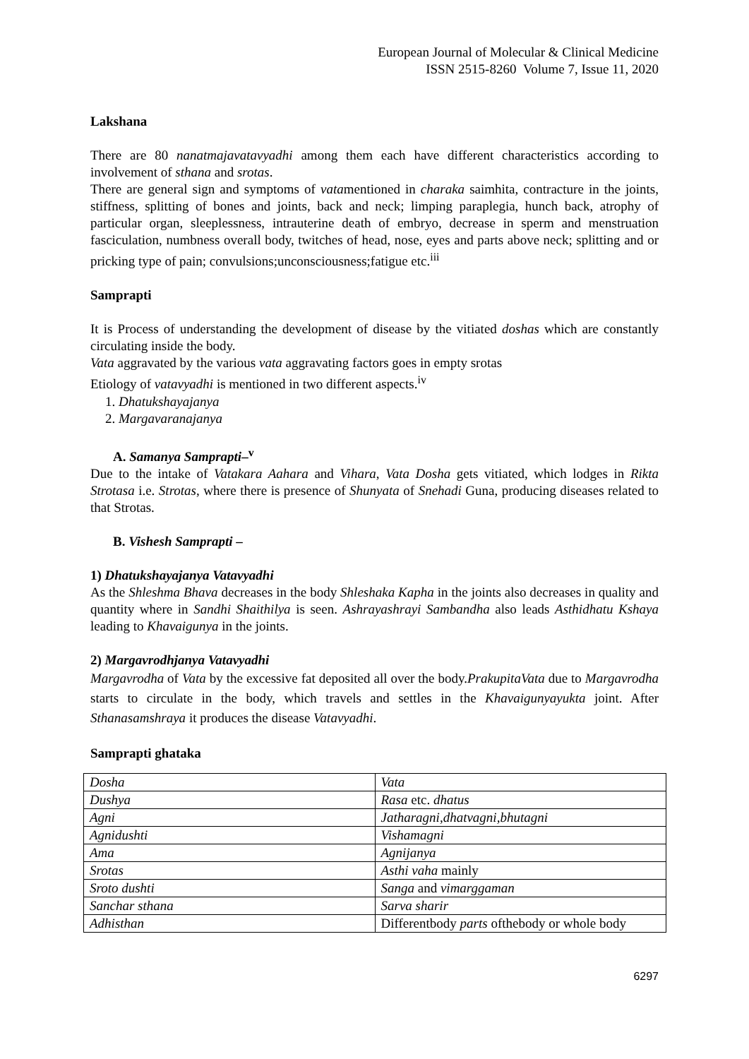European Journal of Molecular & Clinical Medicine
ISSN 2515-8260 Volume 7, Issue 11, 2020
Lakshana
There are 80 nanatmajavatavyadhi among them each have different characteristics according to involvement of sthana and srotas.
There are general sign and symptoms of vatamentioned in charaka saimhita, contracture in the joints, stiffness, splitting of bones and joints, back and neck; limping paraplegia, hunch back, atrophy of particular organ, sleeplessness, intrauterine death of embryo, decrease in sperm and menstruation fasciculation, numbness overall body, twitches of head, nose, eyes and parts above neck; splitting and or pricking type of pain; convulsions;unconsciousness;fatigue etc.<sup>iii</sup>
Samprapti
It is Process of understanding the development of disease by the vitiated doshas which are constantly circulating inside the body.
Vata aggravated by the various vata aggravating factors goes in empty srotas
Etiology of vatavyadhi is mentioned in two different aspects.<sup>iv</sup>
1. Dhatukshayajanya
2. Margavaranajanya
A. Samanya Samprapti–<sup>v</sup>
Due to the intake of Vatakara Aahara and Vihara, Vata Dosha gets vitiated, which lodges in Rikta Strotasa i.e. Strotas, where there is presence of Shunyata of Snehadi Guna, producing diseases related to that Strotas.
B. Vishesh Samprapti –
1) Dhatukshayajanya Vatavyadhi
As the Shleshma Bhava decreases in the body Shleshaka Kapha in the joints also decreases in quality and quantity where in Sandhi Shaithilya is seen. Ashrayashrayi Sambandha also leads Asthidhatu Kshaya leading to Khavaigunya in the joints.
2) Margavrodhjanya Vatavyadhi
Margavrodha of Vata by the excessive fat deposited all over the body.PrakupitaVata due to Margavrodha starts to circulate in the body, which travels and settles in the Khavaigunyayukta joint. After Sthanasamshraya it produces the disease Vatavyadhi.
Samprapti ghataka
| Dosha | Vata |
| Dushya | Rasa etc. dhatus |
| Agni | Jatharagni,dhatvagni,bhutagni |
| Agnidushti | Vishamagni |
| Ama | Agnijanya |
| Srotas | Asthi vaha mainly |
| Sroto dushti | Sanga and vimarggaman |
| Sanchar sthana | Sarva sharir |
| Adhisthan | Differentbody parts ofthebody or whole body |
6297